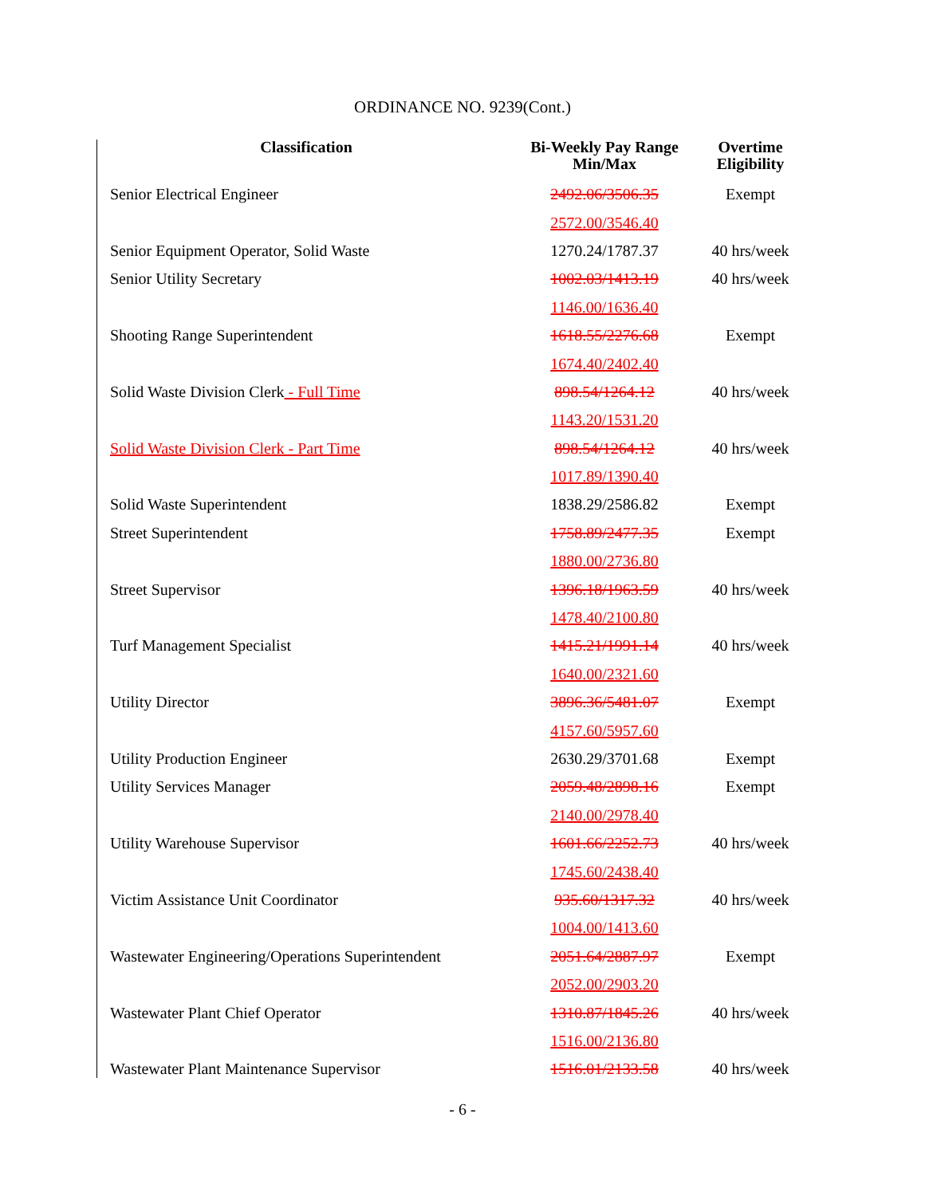ORDINANCE NO. 9239(Cont.)
| Classification | Bi-Weekly Pay Range Min/Max | Overtime Eligibility |
| --- | --- | --- |
| Senior Electrical Engineer | 2492.06/3506.35 | Exempt |
| | 2572.00/3546.40 | |
| Senior Equipment Operator, Solid Waste | 1270.24/1787.37 | 40 hrs/week |
| Senior Utility Secretary | 1002.03/1413.19 | 40 hrs/week |
| | 1146.00/1636.40 | |
| Shooting Range Superintendent | 1618.55/2276.68 | Exempt |
| | 1674.40/2402.40 | |
| Solid Waste Division Clerk - Full Time | 898.54/1264.12 | 40 hrs/week |
| | 1143.20/1531.20 | |
| Solid Waste Division Clerk - Part Time | 898.54/1264.12 | 40 hrs/week |
| | 1017.89/1390.40 | |
| Solid Waste Superintendent | 1838.29/2586.82 | Exempt |
| Street Superintendent | 1758.89/2477.35 | Exempt |
| | 1880.00/2736.80 | |
| Street Supervisor | 1396.18/1963.59 | 40 hrs/week |
| | 1478.40/2100.80 | |
| Turf Management Specialist | 1415.21/1991.14 | 40 hrs/week |
| | 1640.00/2321.60 | |
| Utility Director | 3896.36/5481.07 | Exempt |
| | 4157.60/5957.60 | |
| Utility Production Engineer | 2630.29/3701.68 | Exempt |
| Utility Services Manager | 2059.48/2898.16 | Exempt |
| | 2140.00/2978.40 | |
| Utility Warehouse Supervisor | 1601.66/2252.73 | 40 hrs/week |
| | 1745.60/2438.40 | |
| Victim Assistance Unit Coordinator | 935.60/1317.32 | 40 hrs/week |
| | 1004.00/1413.60 | |
| Wastewater Engineering/Operations Superintendent | 2051.64/2887.97 | Exempt |
| | 2052.00/2903.20 | |
| Wastewater Plant Chief Operator | 1310.87/1845.26 | 40 hrs/week |
| | 1516.00/2136.80 | |
| Wastewater Plant Maintenance Supervisor | 1516.01/2133.58 | 40 hrs/week |
- 6 -